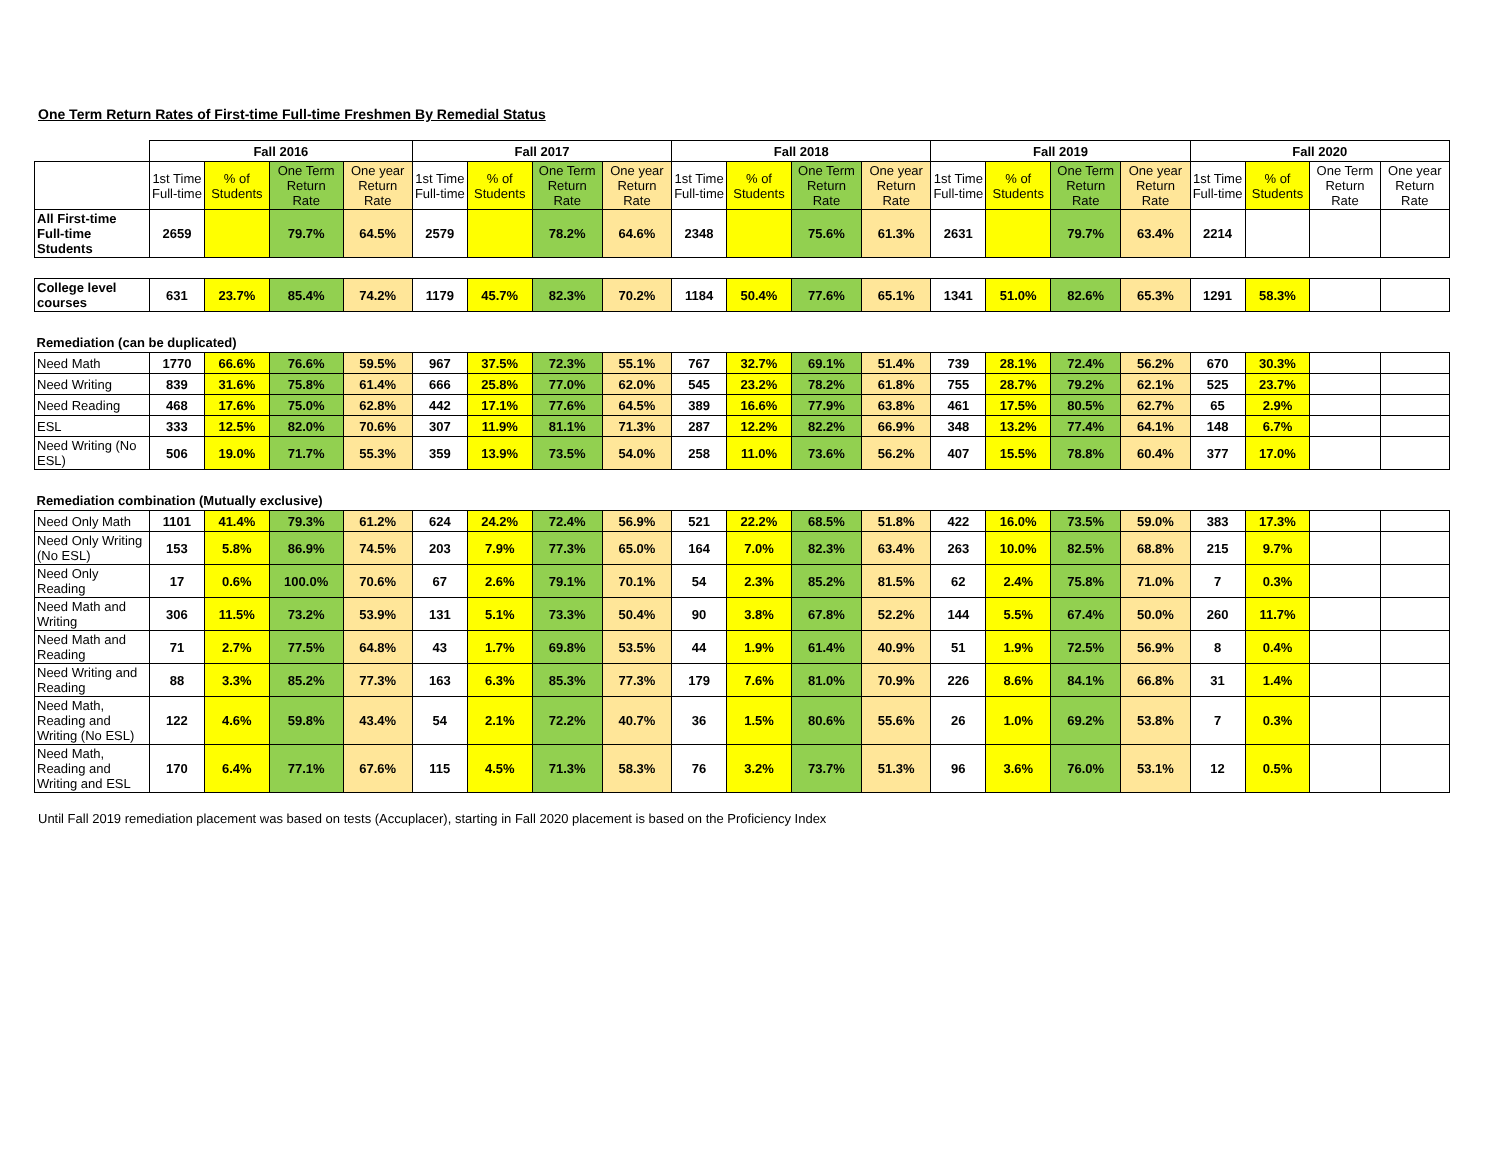One Term Return Rates of First-time Full-time Freshmen By Remedial Status
| | Fall 2016 | | | | Fall 2017 | | | | Fall 2018 | | | | Fall 2019 | | | | Fall 2020 | | | |
| | 1st Time Full-time | % of Students | One Term Return Rate | One year Return Rate | 1st Time Full-time | % of Students | One Term Return Rate | One year Return Rate | 1st Time Full-time | % of Students | One Term Return Rate | One year Return Rate | 1st Time Full-time | % of Students | One Term Return Rate | One year Return Rate | 1st Time Full-time | % of Students | One Term Return Rate | One year Return Rate |
| All First-time Full-time Students | 2659 | | 79.7% | 64.5% | 2579 | | 78.2% | 64.6% | 2348 | | 75.6% | 61.3% | 2631 | | 79.7% | 63.4% | 2214 | | | |
| College level courses | 631 | 23.7% | 85.4% | 74.2% | 1179 | 45.7% | 82.3% | 70.2% | 1184 | 50.4% | 77.6% | 65.1% | 1341 | 51.0% | 82.6% | 65.3% | 1291 | 58.3% | | |
| Remediation (can be duplicated) | | | | | | | | | | | | | | | | | | | | |
| Need Math | 1770 | 66.6% | 76.6% | 59.5% | 967 | 37.5% | 72.3% | 55.1% | 767 | 32.7% | 69.1% | 51.4% | 739 | 28.1% | 72.4% | 56.2% | 670 | 30.3% | | |
| Need Writing | 839 | 31.6% | 75.8% | 61.4% | 666 | 25.8% | 77.0% | 62.0% | 545 | 23.2% | 78.2% | 61.8% | 755 | 28.7% | 79.2% | 62.1% | 525 | 23.7% | | |
| Need Reading | 468 | 17.6% | 75.0% | 62.8% | 442 | 17.1% | 77.6% | 64.5% | 389 | 16.6% | 77.9% | 63.8% | 461 | 17.5% | 80.5% | 62.7% | 65 | 2.9% | | |
| ESL | 333 | 12.5% | 82.0% | 70.6% | 307 | 11.9% | 81.1% | 71.3% | 287 | 12.2% | 82.2% | 66.9% | 348 | 13.2% | 77.4% | 64.1% | 148 | 6.7% | | |
| Need Writing (No ESL) | 506 | 19.0% | 71.7% | 55.3% | 359 | 13.9% | 73.5% | 54.0% | 258 | 11.0% | 73.6% | 56.2% | 407 | 15.5% | 78.8% | 60.4% | 377 | 17.0% | | |
| Remediation combination (Mutually exclusive) | | | | | | | | | | | | | | | | | | | | |
| Need Only Math | 1101 | 41.4% | 79.3% | 61.2% | 624 | 24.2% | 72.4% | 56.9% | 521 | 22.2% | 68.5% | 51.8% | 422 | 16.0% | 73.5% | 59.0% | 383 | 17.3% | | |
| Need Only Writing (No ESL) | 153 | 5.8% | 86.9% | 74.5% | 203 | 7.9% | 77.3% | 65.0% | 164 | 7.0% | 82.3% | 63.4% | 263 | 10.0% | 82.5% | 68.8% | 215 | 9.7% | | |
| Need Only Reading | 17 | 0.6% | 100.0% | 70.6% | 67 | 2.6% | 79.1% | 70.1% | 54 | 2.3% | 85.2% | 81.5% | 62 | 2.4% | 75.8% | 71.0% | 7 | 0.3% | | |
| Need Math and Writing | 306 | 11.5% | 73.2% | 53.9% | 131 | 5.1% | 73.3% | 50.4% | 90 | 3.8% | 67.8% | 52.2% | 144 | 5.5% | 67.4% | 50.0% | 260 | 11.7% | | |
| Need Math and Reading | 71 | 2.7% | 77.5% | 64.8% | 43 | 1.7% | 69.8% | 53.5% | 44 | 1.9% | 61.4% | 40.9% | 51 | 1.9% | 72.5% | 56.9% | 8 | 0.4% | | |
| Need Writing and Reading | 88 | 3.3% | 85.2% | 77.3% | 163 | 6.3% | 85.3% | 77.3% | 179 | 7.6% | 81.0% | 70.9% | 226 | 8.6% | 84.1% | 66.8% | 31 | 1.4% | | |
| Need Math, Reading and Writing (No ESL) | 122 | 4.6% | 59.8% | 43.4% | 54 | 2.1% | 72.2% | 40.7% | 36 | 1.5% | 80.6% | 55.6% | 26 | 1.0% | 69.2% | 53.8% | 7 | 0.3% | | |
| Need Math, Reading and Writing and ESL | 170 | 6.4% | 77.1% | 67.6% | 115 | 4.5% | 71.3% | 58.3% | 76 | 3.2% | 73.7% | 51.3% | 96 | 3.6% | 76.0% | 53.1% | 12 | 0.5% | | |
Until Fall 2019 remediation placement was based on tests (Accuplacer), starting in Fall 2020 placement is based on the Proficiency Index